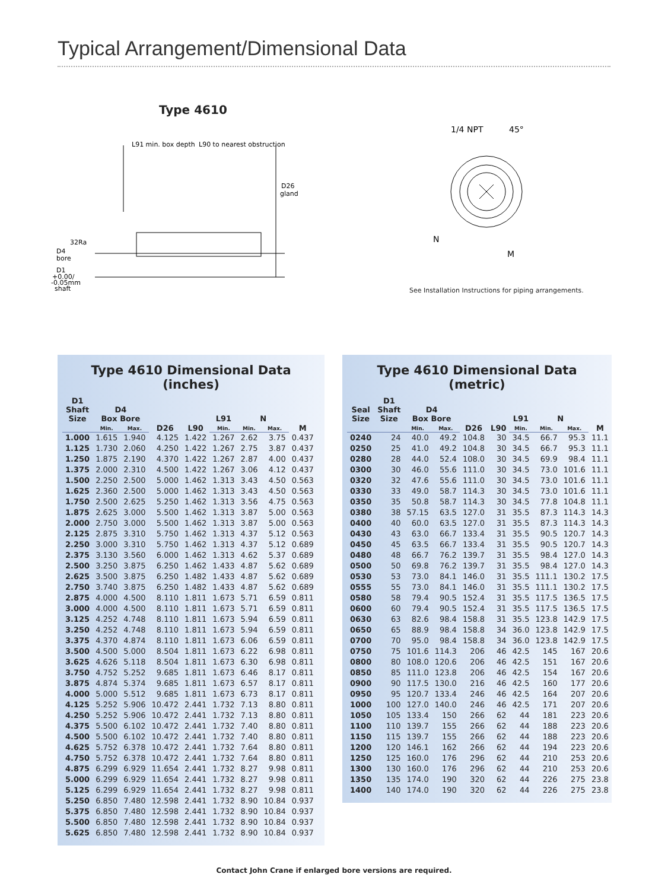Typical Arrangement/Dimensional Data
Type 4610
L91 min. box depth
L90 to nearest obstruction
D26
gland
32Ra
D4
bore
D1
+0.00/
-0.05mm
shaft
1/4 NPT
45°
N
M
See Installation Instructions for piping arrangements.
Type 4610 Dimensional Data (inches)
| D1 Shaft Size | D4 Box Bore | | D26 | L90 | L91 | N | | M |
| --- | --- | --- | --- | --- | --- | --- | --- | --- |
| | Min. | Max. | | | Min. | Min. | Max. | |
| 1.000 | 1.615 | 1.940 | 4.125 | 1.422 | 1.267 | 2.62 | 3.75 | 0.437 |
| 1.125 | 1.730 | 2.060 | 4.250 | 1.422 | 1.267 | 2.75 | 3.87 | 0.437 |
| 1.250 | 1.875 | 2.190 | 4.370 | 1.422 | 1.267 | 2.87 | 4.00 | 0.437 |
| 1.375 | 2.000 | 2.310 | 4.500 | 1.422 | 1.267 | 3.06 | 4.12 | 0.437 |
| 1.500 | 2.250 | 2.500 | 5.000 | 1.462 | 1.313 | 3.43 | 4.50 | 0.563 |
| 1.625 | 2.360 | 2.500 | 5.000 | 1.462 | 1.313 | 3.43 | 4.50 | 0.563 |
| 1.750 | 2.500 | 2.625 | 5.250 | 1.462 | 1.313 | 3.56 | 4.75 | 0.563 |
| 1.875 | 2.625 | 3.000 | 5.500 | 1.462 | 1.313 | 3.87 | 5.00 | 0.563 |
| 2.000 | 2.750 | 3.000 | 5.500 | 1.462 | 1.313 | 3.87 | 5.00 | 0.563 |
| 2.125 | 2.875 | 3.310 | 5.750 | 1.462 | 1.313 | 4.37 | 5.12 | 0.563 |
| 2.250 | 3.000 | 3.310 | 5.750 | 1.462 | 1.313 | 4.37 | 5.12 | 0.689 |
| 2.375 | 3.130 | 3.560 | 6.000 | 1.462 | 1.313 | 4.62 | 5.37 | 0.689 |
| 2.500 | 3.250 | 3.875 | 6.250 | 1.462 | 1.433 | 4.87 | 5.62 | 0.689 |
| 2.625 | 3.500 | 3.875 | 6.250 | 1.482 | 1.433 | 4.87 | 5.62 | 0.689 |
| 2.750 | 3.740 | 3.875 | 6.250 | 1.482 | 1.433 | 4.87 | 5.62 | 0.689 |
| 2.875 | 4.000 | 4.500 | 8.110 | 1.811 | 1.673 | 5.71 | 6.59 | 0.811 |
| 3.000 | 4.000 | 4.500 | 8.110 | 1.811 | 1.673 | 5.71 | 6.59 | 0.811 |
| 3.125 | 4.252 | 4.748 | 8.110 | 1.811 | 1.673 | 5.94 | 6.59 | 0.811 |
| 3.250 | 4.252 | 4.748 | 8.110 | 1.811 | 1.673 | 5.94 | 6.59 | 0.811 |
| 3.375 | 4.370 | 4.874 | 8.110 | 1.811 | 1.673 | 6.06 | 6.59 | 0.811 |
| 3.500 | 4.500 | 5.000 | 8.504 | 1.811 | 1.673 | 6.22 | 6.98 | 0.811 |
| 3.625 | 4.626 | 5.118 | 8.504 | 1.811 | 1.673 | 6.30 | 6.98 | 0.811 |
| 3.750 | 4.752 | 5.252 | 9.685 | 1.811 | 1.673 | 6.46 | 8.17 | 0.811 |
| 3.875 | 4.874 | 5.374 | 9.685 | 1.811 | 1.673 | 6.57 | 8.17 | 0.811 |
| 4.000 | 5.000 | 5.512 | 9.685 | 1.811 | 1.673 | 6.73 | 8.17 | 0.811 |
| 4.125 | 5.252 | 5.906 | 10.472 | 2.441 | 1.732 | 7.13 | 8.80 | 0.811 |
| 4.250 | 5.252 | 5.906 | 10.472 | 2.441 | 1.732 | 7.13 | 8.80 | 0.811 |
| 4.375 | 5.500 | 6.102 | 10.472 | 2.441 | 1.732 | 7.40 | 8.80 | 0.811 |
| 4.500 | 5.500 | 6.102 | 10.472 | 2.441 | 1.732 | 7.40 | 8.80 | 0.811 |
| 4.625 | 5.752 | 6.378 | 10.472 | 2.441 | 1.732 | 7.64 | 8.80 | 0.811 |
| 4.750 | 5.752 | 6.378 | 10.472 | 2.441 | 1.732 | 7.64 | 8.80 | 0.811 |
| 4.875 | 6.299 | 6.929 | 11.654 | 2.441 | 1.732 | 8.27 | 9.98 | 0.811 |
| 5.000 | 6.299 | 6.929 | 11.654 | 2.441 | 1.732 | 8.27 | 9.98 | 0.811 |
| 5.125 | 6.299 | 6.929 | 11.654 | 2.441 | 1.732 | 8.27 | 9.98 | 0.811 |
| 5.250 | 6.850 | 7.480 | 12.598 | 2.441 | 1.732 | 8.90 | 10.84 | 0.937 |
| 5.375 | 6.850 | 7.480 | 12.598 | 2.441 | 1.732 | 8.90 | 10.84 | 0.937 |
| 5.500 | 6.850 | 7.480 | 12.598 | 2.441 | 1.732 | 8.90 | 10.84 | 0.937 |
| 5.625 | 6.850 | 7.480 | 12.598 | 2.441 | 1.732 | 8.90 | 10.84 | 0.937 |
Type 4610 Dimensional Data (metric)
| Seal Size | D1 Shaft Size | D4 Box Bore | | D26 | L90 | L91 | N | | M |
| --- | --- | --- | --- | --- | --- | --- | --- | --- | --- |
| | | Min. | Max. | | | Min. | Min. | Max. | |
| 0240 | 24 | 40.0 | 49.2 | 104.8 | 30 | 34.5 | 66.7 | 95.3 | 11.1 |
| 0250 | 25 | 41.0 | 49.2 | 104.8 | 30 | 34.5 | 66.7 | 95.3 | 11.1 |
| 0280 | 28 | 44.0 | 52.4 | 108.0 | 30 | 34.5 | 69.9 | 98.4 | 11.1 |
| 0300 | 30 | 46.0 | 55.6 | 111.0 | 30 | 34.5 | 73.0 | 101.6 | 11.1 |
| 0320 | 32 | 47.6 | 55.6 | 111.0 | 30 | 34.5 | 73.0 | 101.6 | 11.1 |
| 0330 | 33 | 49.0 | 58.7 | 114.3 | 30 | 34.5 | 73.0 | 101.6 | 11.1 |
| 0350 | 35 | 50.8 | 58.7 | 114.3 | 30 | 34.5 | 77.8 | 104.8 | 11.1 |
| 0380 | 38 | 57.15 | 63.5 | 127.0 | 31 | 35.5 | 87.3 | 114.3 | 14.3 |
| 0400 | 40 | 60.0 | 63.5 | 127.0 | 31 | 35.5 | 87.3 | 114.3 | 14.3 |
| 0430 | 43 | 63.0 | 66.7 | 133.4 | 31 | 35.5 | 90.5 | 120.7 | 14.3 |
| 0450 | 45 | 63.5 | 66.7 | 133.4 | 31 | 35.5 | 90.5 | 120.7 | 14.3 |
| 0480 | 48 | 66.7 | 76.2 | 139.7 | 31 | 35.5 | 98.4 | 127.0 | 14.3 |
| 0500 | 50 | 69.8 | 76.2 | 139.7 | 31 | 35.5 | 98.4 | 127.0 | 14.3 |
| 0530 | 53 | 73.0 | 84.1 | 146.0 | 31 | 35.5 | 111.1 | 130.2 | 17.5 |
| 0555 | 55 | 73.0 | 84.1 | 146.0 | 31 | 35.5 | 111.1 | 130.2 | 17.5 |
| 0580 | 58 | 79.4 | 90.5 | 152.4 | 31 | 35.5 | 117.5 | 136.5 | 17.5 |
| 0600 | 60 | 79.4 | 90.5 | 152.4 | 31 | 35.5 | 117.5 | 136.5 | 17.5 |
| 0630 | 63 | 82.6 | 98.4 | 158.8 | 31 | 35.5 | 123.8 | 142.9 | 17.5 |
| 0650 | 65 | 88.9 | 98.4 | 158.8 | 34 | 36.0 | 123.8 | 142.9 | 17.5 |
| 0700 | 70 | 95.0 | 98.4 | 158.8 | 34 | 36.0 | 123.8 | 142.9 | 17.5 |
| 0750 | 75 | 101.6 | 114.3 | 206 | 46 | 42.5 | 145 | 167 | 20.6 |
| 0800 | 80 | 108.0 | 120.6 | 206 | 46 | 42.5 | 151 | 167 | 20.6 |
| 0850 | 85 | 111.0 | 123.8 | 206 | 46 | 42.5 | 154 | 167 | 20.6 |
| 0900 | 90 | 117.5 | 130.0 | 216 | 46 | 42.5 | 160 | 177 | 20.6 |
| 0950 | 95 | 120.7 | 133.4 | 246 | 46 | 42.5 | 164 | 207 | 20.6 |
| 1000 | 100 | 127.0 | 140.0 | 246 | 46 | 42.5 | 171 | 207 | 20.6 |
| 1050 | 105 | 133.4 | 150 | 266 | 62 | 44 | 181 | 223 | 20.6 |
| 1100 | 110 | 139.7 | 155 | 266 | 62 | 44 | 188 | 223 | 20.6 |
| 1150 | 115 | 139.7 | 155 | 266 | 62 | 44 | 188 | 223 | 20.6 |
| 1200 | 120 | 146.1 | 162 | 266 | 62 | 44 | 194 | 223 | 20.6 |
| 1250 | 125 | 160.0 | 176 | 296 | 62 | 44 | 210 | 253 | 20.6 |
| 1300 | 130 | 160.0 | 176 | 296 | 62 | 44 | 210 | 253 | 20.6 |
| 1350 | 135 | 174.0 | 190 | 320 | 62 | 44 | 226 | 275 | 23.8 |
| 1400 | 140 | 174.0 | 190 | 320 | 62 | 44 | 226 | 275 | 23.8 |
Contact John Crane if enlarged bore versions are required.